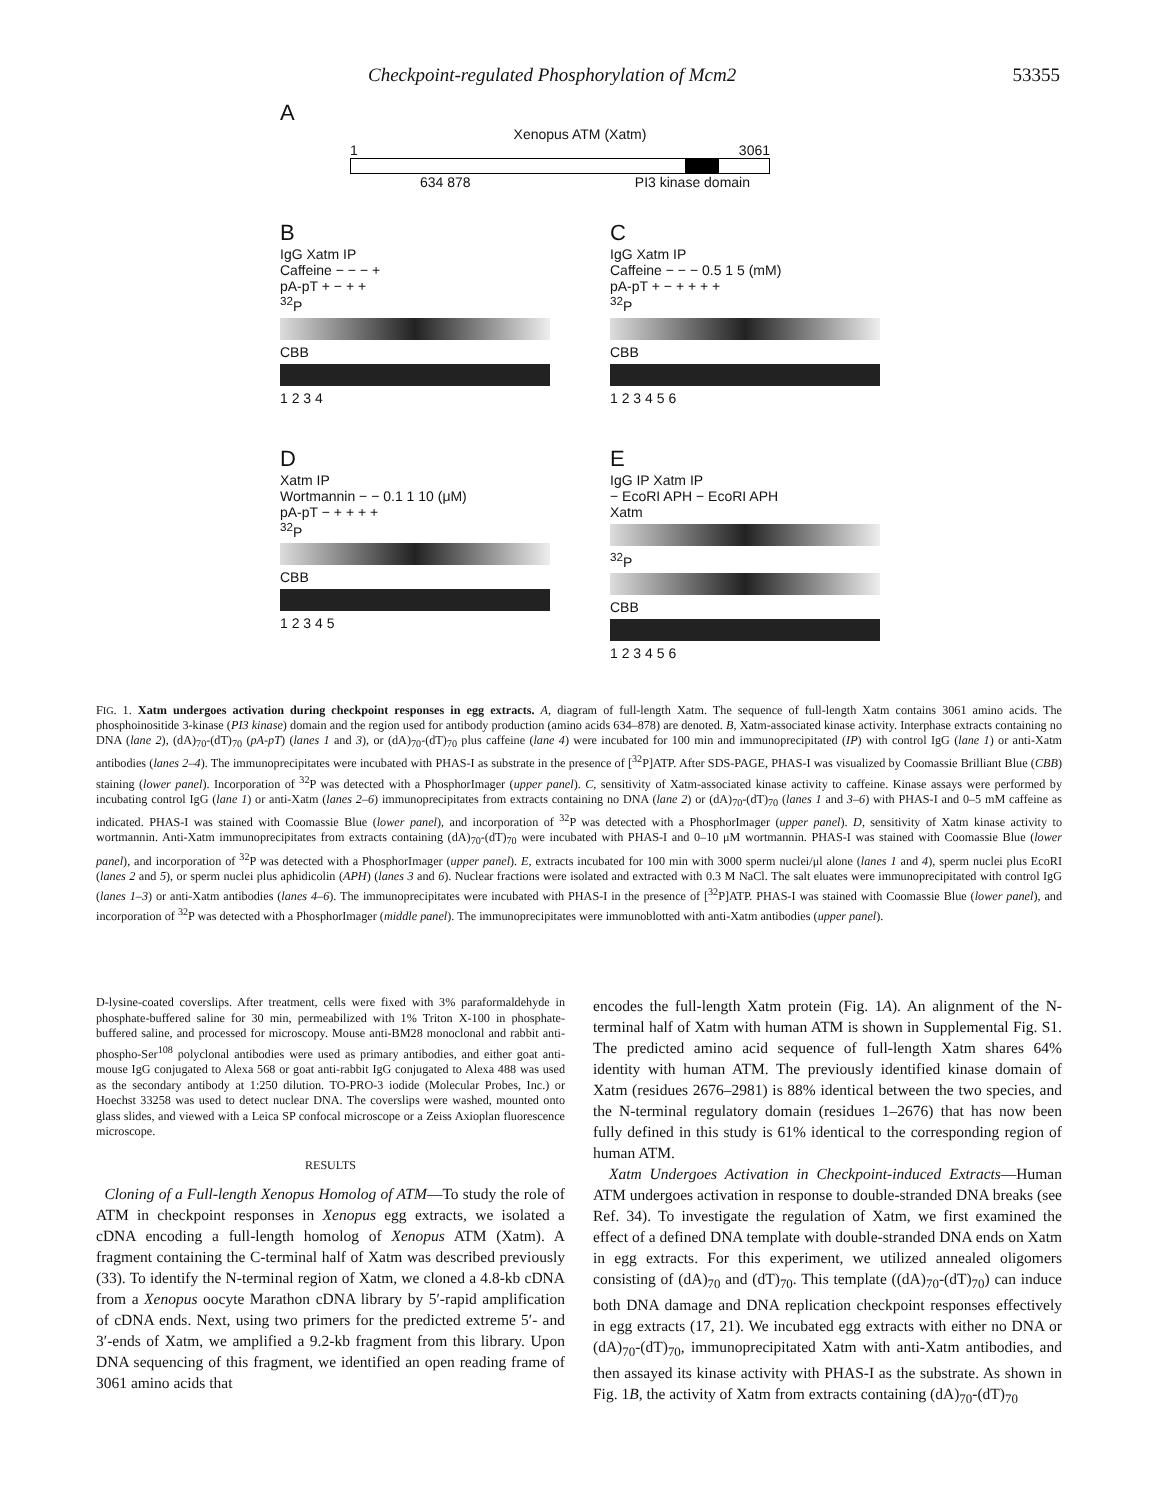Checkpoint-regulated Phosphorylation of Mcm2 53355
A
Xenopus ATM (Xatm)
1 3061
634 878 PI3 kinase domain
B
IgG Xatm IP
Caffeine − − − +
pA-pT + − + +
<sup>32</sup>P
CBB
1 2 3 4
C
IgG Xatm IP
Caffeine − − − 0.5 1 5 (mM)
pA-pT + − + + + +
<sup>32</sup>P
CBB
1 2 3 4 5 6
D
Xatm IP
Wortmannin − − 0.1 1 10 (μM)
pA-pT − + + + +
<sup>32</sup>P
CBB
1 2 3 4 5
E
IgG IP Xatm IP
− EcoRI APH − EcoRI APH
Xatm
<sup>32</sup>P
CBB
1 2 3 4 5 6
FIG. 1. Xatm undergoes activation during checkpoint responses in egg extracts. A, diagram of full-length Xatm. The sequence of full-length Xatm contains 3061 amino acids. The phosphoinositide 3-kinase (PI3 kinase) domain and the region used for antibody production (amino acids 634–878) are denoted. B, Xatm-associated kinase activity. Interphase extracts containing no DNA (lane 2), (dA)<sub>70</sub>-(dT)<sub>70</sub> (pA-pT) (lanes 1 and 3), or (dA)<sub>70</sub>-(dT)<sub>70</sub> plus caffeine (lane 4) were incubated for 100 min and immunoprecipitated (IP) with control IgG (lane 1) or anti-Xatm antibodies (lanes 2–4). The immunoprecipitates were incubated with PHAS-I as substrate in the presence of [<sup>32</sup>P]ATP. After SDS-PAGE, PHAS-I was visualized by Coomassie Brilliant Blue (CBB) staining (lower panel). Incorporation of <sup>32</sup>P was detected with a PhosphorImager (upper panel). C, sensitivity of Xatm-associated kinase activity to caffeine. Kinase assays were performed by incubating control IgG (lane 1) or anti-Xatm (lanes 2–6) immunoprecipitates from extracts containing no DNA (lane 2) or (dA)<sub>70</sub>-(dT)<sub>70</sub> (lanes 1 and 3–6) with PHAS-I and 0–5 mM caffeine as indicated. PHAS-I was stained with Coomassie Blue (lower panel), and incorporation of <sup>32</sup>P was detected with a PhosphorImager (upper panel). D, sensitivity of Xatm kinase activity to wortmannin. Anti-Xatm immunoprecipitates from extracts containing (dA)<sub>70</sub>-(dT)<sub>70</sub> were incubated with PHAS-I and 0–10 μM wortmannin. PHAS-I was stained with Coomassie Blue (lower panel), and incorporation of <sup>32</sup>P was detected with a PhosphorImager (upper panel). E, extracts incubated for 100 min with 3000 sperm nuclei/μl alone (lanes 1 and 4), sperm nuclei plus EcoRI (lanes 2 and 5), or sperm nuclei plus aphidicolin (APH) (lanes 3 and 6). Nuclear fractions were isolated and extracted with 0.3 M NaCl. The salt eluates were immunoprecipitated with control IgG (lanes 1–3) or anti-Xatm antibodies (lanes 4–6). The immunoprecipitates were incubated with PHAS-I in the presence of [<sup>32</sup>P]ATP. PHAS-I was stained with Coomassie Blue (lower panel), and incorporation of <sup>32</sup>P was detected with a PhosphorImager (middle panel). The immunoprecipitates were immunoblotted with anti-Xatm antibodies (upper panel).
D-lysine-coated coverslips. After treatment, cells were fixed with 3% paraformaldehyde in phosphate-buffered saline for 30 min, permeabilized with 1% Triton X-100 in phosphate-buffered saline, and processed for microscopy. Mouse anti-BM28 monoclonal and rabbit anti-phospho-Ser<sup>108</sup> polyclonal antibodies were used as primary antibodies, and either goat anti-mouse IgG conjugated to Alexa 568 or goat anti-rabbit IgG conjugated to Alexa 488 was used as the secondary antibody at 1:250 dilution. TO-PRO-3 iodide (Molecular Probes, Inc.) or Hoechst 33258 was used to detect nuclear DNA. The coverslips were washed, mounted onto glass slides, and viewed with a Leica SP confocal microscope or a Zeiss Axioplan fluorescence microscope.
RESULTS
Cloning of a Full-length Xenopus Homolog of ATM—To study the role of ATM in checkpoint responses in Xenopus egg extracts, we isolated a cDNA encoding a full-length homolog of Xenopus ATM (Xatm). A fragment containing the C-terminal half of Xatm was described previously (33). To identify the N-terminal region of Xatm, we cloned a 4.8-kb cDNA from a Xenopus oocyte Marathon cDNA library by 5′-rapid amplification of cDNA ends. Next, using two primers for the predicted extreme 5′- and 3′-ends of Xatm, we amplified a 9.2-kb fragment from this library. Upon DNA sequencing of this fragment, we identified an open reading frame of 3061 amino acids that
encodes the full-length Xatm protein (Fig. 1A). An alignment of the N-terminal half of Xatm with human ATM is shown in Supplemental Fig. S1. The predicted amino acid sequence of full-length Xatm shares 64% identity with human ATM. The previously identified kinase domain of Xatm (residues 2676–2981) is 88% identical between the two species, and the N-terminal regulatory domain (residues 1–2676) that has now been fully defined in this study is 61% identical to the corresponding region of human ATM.
Xatm Undergoes Activation in Checkpoint-induced Extracts—Human ATM undergoes activation in response to double-stranded DNA breaks (see Ref. 34). To investigate the regulation of Xatm, we first examined the effect of a defined DNA template with double-stranded DNA ends on Xatm in egg extracts. For this experiment, we utilized annealed oligomers consisting of (dA)<sub>70</sub> and (dT)<sub>70</sub>. This template ((dA)<sub>70</sub>-(dT)<sub>70</sub>) can induce both DNA damage and DNA replication checkpoint responses effectively in egg extracts (17, 21). We incubated egg extracts with either no DNA or (dA)<sub>70</sub>-(dT)<sub>70</sub>, immunoprecipitated Xatm with anti-Xatm antibodies, and then assayed its kinase activity with PHAS-I as the substrate. As shown in Fig. 1B, the activity of Xatm from extracts containing (dA)<sub>70</sub>-(dT)<sub>70</sub>